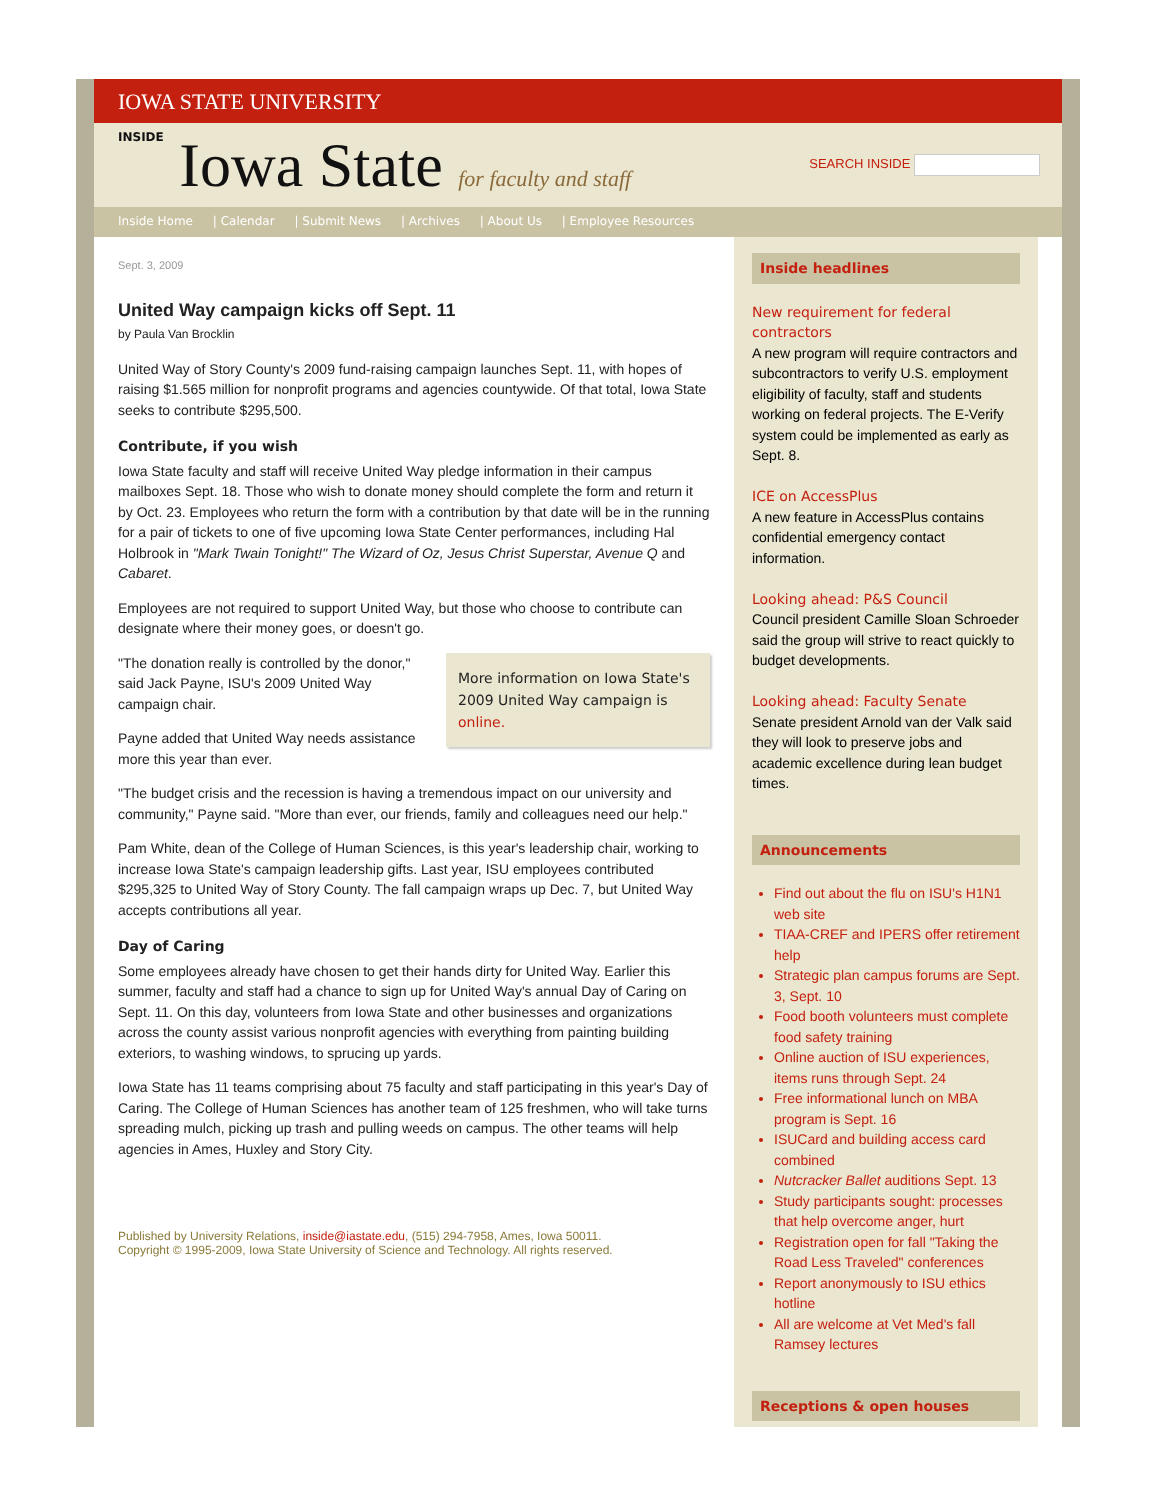IOWA STATE UNIVERSITY
INSIDE Iowa State for faculty and staff
SEARCH INSIDE
Inside Home | Calendar | Submit News | Archives | About Us | Employee Resources
Sept. 3, 2009
United Way campaign kicks off Sept. 11
by Paula Van Brocklin
United Way of Story County's 2009 fund-raising campaign launches Sept. 11, with hopes of raising $1.565 million for nonprofit programs and agencies countywide. Of that total, Iowa State seeks to contribute $295,500.
Contribute, if you wish
Iowa State faculty and staff will receive United Way pledge information in their campus mailboxes Sept. 18. Those who wish to donate money should complete the form and return it by Oct. 23. Employees who return the form with a contribution by that date will be in the running for a pair of tickets to one of five upcoming Iowa State Center performances, including Hal Holbrook in "Mark Twain Tonight!" The Wizard of Oz, Jesus Christ Superstar, Avenue Q and Cabaret.
Employees are not required to support United Way, but those who choose to contribute can designate where their money goes, or doesn't go.
More information on Iowa State's 2009 United Way campaign is online.
"The donation really is controlled by the donor," said Jack Payne, ISU's 2009 United Way campaign chair.
Payne added that United Way needs assistance more this year than ever.
"The budget crisis and the recession is having a tremendous impact on our university and community," Payne said. "More than ever, our friends, family and colleagues need our help."
Pam White, dean of the College of Human Sciences, is this year's leadership chair, working to increase Iowa State's campaign leadership gifts. Last year, ISU employees contributed $295,325 to United Way of Story County. The fall campaign wraps up Dec. 7, but United Way accepts contributions all year.
Day of Caring
Some employees already have chosen to get their hands dirty for United Way. Earlier this summer, faculty and staff had a chance to sign up for United Way's annual Day of Caring on Sept. 11. On this day, volunteers from Iowa State and other businesses and organizations across the county assist various nonprofit agencies with everything from painting building exteriors, to washing windows, to sprucing up yards.
Iowa State has 11 teams comprising about 75 faculty and staff participating in this year's Day of Caring. The College of Human Sciences has another team of 125 freshmen, who will take turns spreading mulch, picking up trash and pulling weeds on campus. The other teams will help agencies in Ames, Huxley and Story City.
Published by University Relations, inside@iastate.edu, (515) 294-7958, Ames, Iowa 50011.
Copyright © 1995-2009, Iowa State University of Science and Technology. All rights reserved.
Inside headlines
New requirement for federal contractors
A new program will require contractors and subcontractors to verify U.S. employment eligibility of faculty, staff and students working on federal projects. The E-Verify system could be implemented as early as Sept. 8.
ICE on AccessPlus
A new feature in AccessPlus contains confidential emergency contact information.
Looking ahead: P&S Council
Council president Camille Sloan Schroeder said the group will strive to react quickly to budget developments.
Looking ahead: Faculty Senate
Senate president Arnold van der Valk said they will look to preserve jobs and academic excellence during lean budget times.
Announcements
Find out about the flu on ISU's H1N1 web site
TIAA-CREF and IPERS offer retirement help
Strategic plan campus forums are Sept. 3, Sept. 10
Food booth volunteers must complete food safety training
Online auction of ISU experiences, items runs through Sept. 24
Free informational lunch on MBA program is Sept. 16
ISUCard and building access card combined
Nutcracker Ballet auditions Sept. 13
Study participants sought: processes that help overcome anger, hurt
Registration open for fall "Taking the Road Less Traveled" conferences
Report anonymously to ISU ethics hotline
All are welcome at Vet Med's fall Ramsey lectures
Receptions & open houses